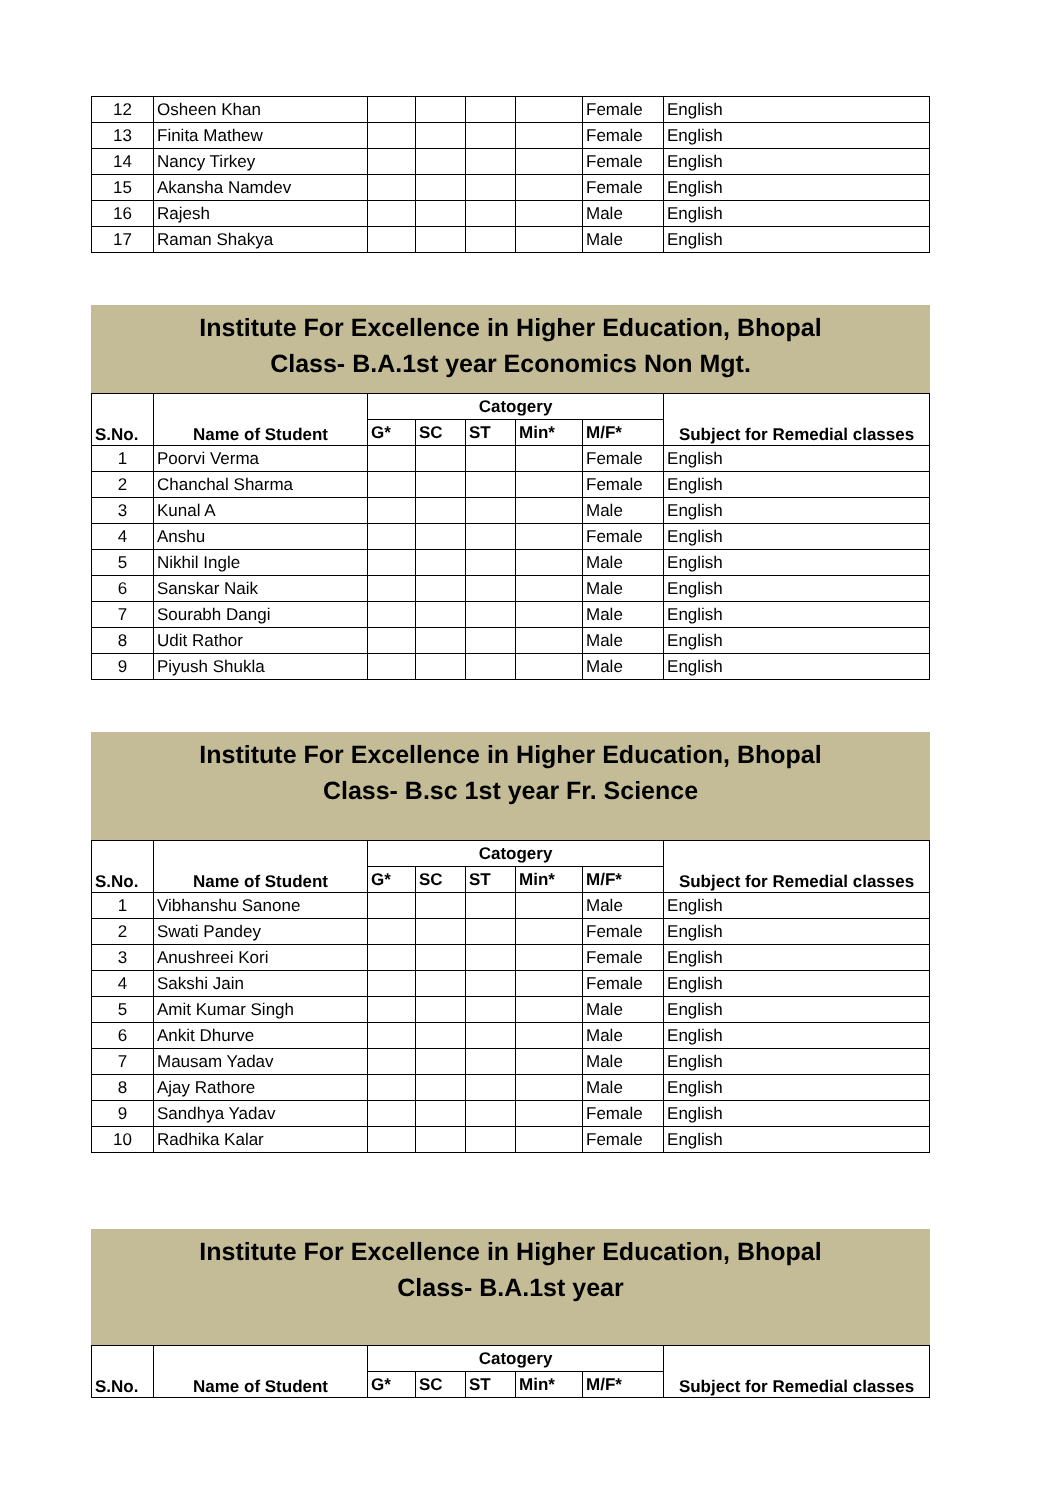| 12 | Osheen Khan | | | | | Female | English |
| 13 | Finita Mathew | | | | | Female | English |
| 14 | Nancy Tirkey | | | | | Female | English |
| 15 | Akansha Namdev | | | | | Female | English |
| 16 | Rajesh | | | | | Male | English |
| 17 | Raman Shakya | | | | | Male | English |
Institute For Excellence in Higher Education, Bhopal
Class- B.A.1st year Economics Non Mgt.
| S.No. | Name of Student | Catogery | | | | | Subject for Remedial classes |
| --- | --- | --- | --- | --- | --- | --- | --- |
| | | G* | SC | ST | Min* | M/F* | |
| 1 | Poorvi Verma | | | | | Female | English |
| 2 | Chanchal Sharma | | | | | Female | English |
| 3 | Kunal A | | | | | Male | English |
| 4 | Anshu | | | | | Female | English |
| 5 | Nikhil Ingle | | | | | Male | English |
| 6 | Sanskar Naik | | | | | Male | English |
| 7 | Sourabh Dangi | | | | | Male | English |
| 8 | Udit Rathor | | | | | Male | English |
| 9 | Piyush Shukla | | | | | Male | English |
Institute For Excellence in Higher Education, Bhopal
Class- B.sc 1st year Fr. Science
| S.No. | Name of Student | Catogery | | | | | Subject for Remedial classes |
| --- | --- | --- | --- | --- | --- | --- | --- |
| | | G* | SC | ST | Min* | M/F* | |
| 1 | Vibhanshu Sanone | | | | | Male | English |
| 2 | Swati Pandey | | | | | Female | English |
| 3 | Anushreei Kori | | | | | Female | English |
| 4 | Sakshi Jain | | | | | Female | English |
| 5 | Amit Kumar Singh | | | | | Male | English |
| 6 | Ankit Dhurve | | | | | Male | English |
| 7 | Mausam Yadav | | | | | Male | English |
| 8 | Ajay Rathore | | | | | Male | English |
| 9 | Sandhya Yadav | | | | | Female | English |
| 10 | Radhika Kalar | | | | | Female | English |
Institute For Excellence in Higher Education, Bhopal
Class- B.A.1st year
| S.No. | Name of Student | Catogery | | | | | Subject for Remedial classes |
| --- | --- | --- | --- | --- | --- | --- | --- |
| | | G* | SC | ST | Min* | M/F* | |